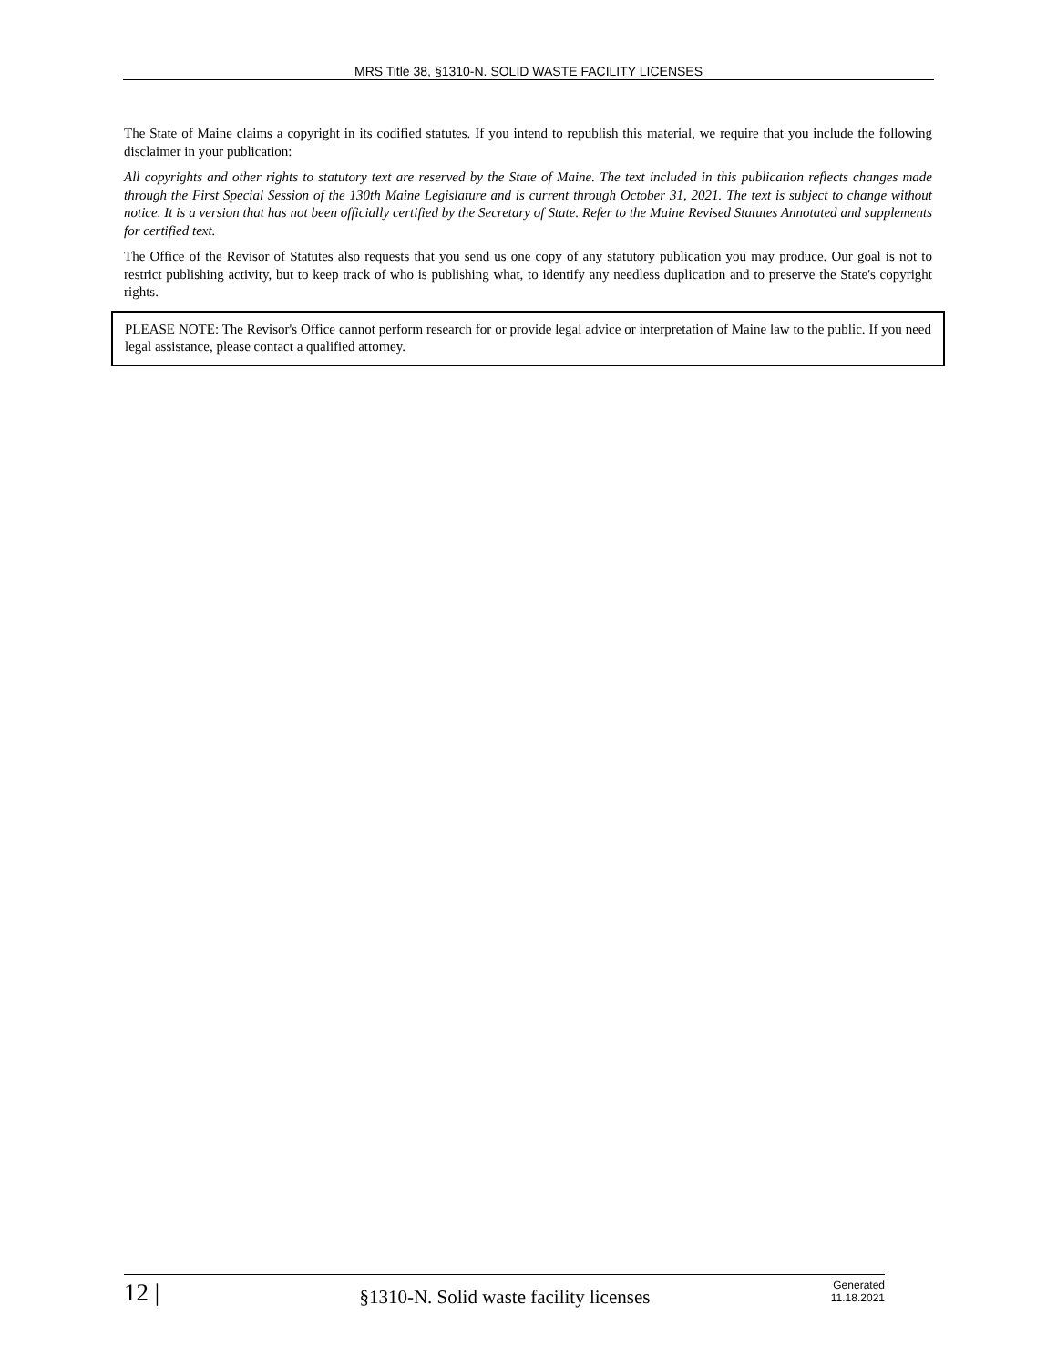MRS Title 38, §1310-N. SOLID WASTE FACILITY LICENSES
The State of Maine claims a copyright in its codified statutes. If you intend to republish this material, we require that you include the following disclaimer in your publication:
All copyrights and other rights to statutory text are reserved by the State of Maine. The text included in this publication reflects changes made through the First Special Session of the 130th Maine Legislature and is current through October 31, 2021. The text is subject to change without notice. It is a version that has not been officially certified by the Secretary of State. Refer to the Maine Revised Statutes Annotated and supplements for certified text.
The Office of the Revisor of Statutes also requests that you send us one copy of any statutory publication you may produce. Our goal is not to restrict publishing activity, but to keep track of who is publishing what, to identify any needless duplication and to preserve the State's copyright rights.
PLEASE NOTE: The Revisor's Office cannot perform research for or provide legal advice or interpretation of Maine law to the public. If you need legal assistance, please contact a qualified attorney.
12 |
§1310-N. Solid waste facility licenses
Generated
11.18.2021